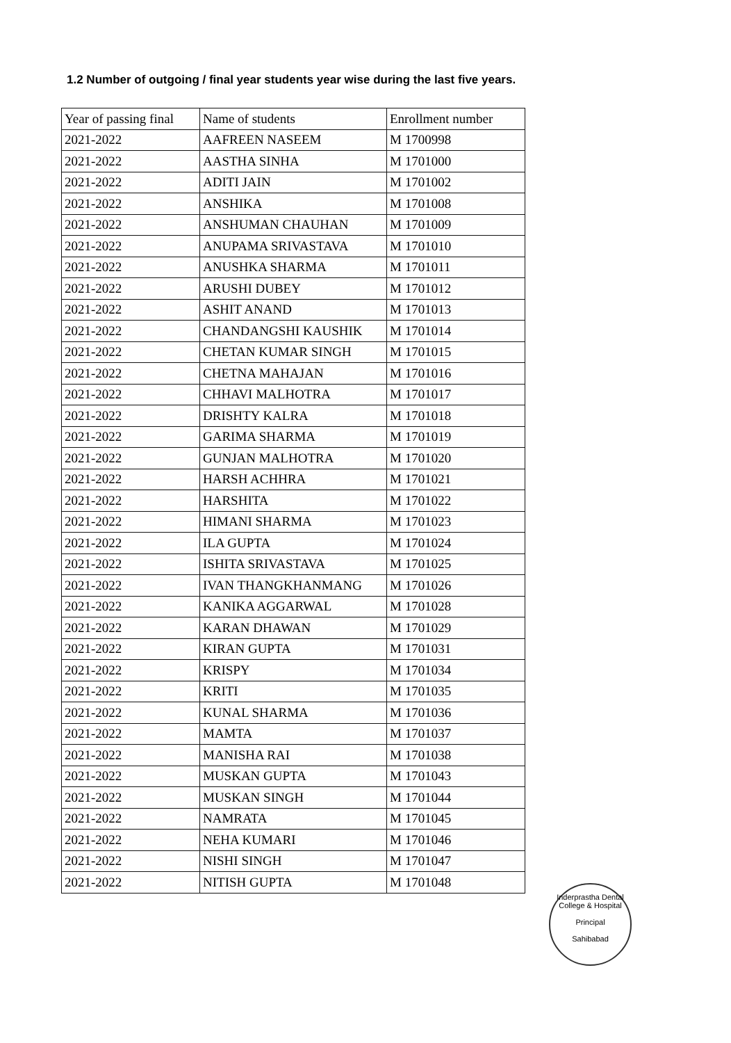1.2 Number of outgoing / final year students year wise during the last five years.
| Year of passing final | Name of students | Enrollment number |
| --- | --- | --- |
| 2021-2022 | AAFREEN NASEEM | M 1700998 |
| 2021-2022 | AASTHA SINHA | M 1701000 |
| 2021-2022 | ADITI JAIN | M 1701002 |
| 2021-2022 | ANSHIKA | M 1701008 |
| 2021-2022 | ANSHUMAN CHAUHAN | M 1701009 |
| 2021-2022 | ANUPAMA SRIVASTAVA | M 1701010 |
| 2021-2022 | ANUSHKA SHARMA | M 1701011 |
| 2021-2022 | ARUSHI DUBEY | M 1701012 |
| 2021-2022 | ASHIT ANAND | M 1701013 |
| 2021-2022 | CHANDANGSHI KAUSHIK | M 1701014 |
| 2021-2022 | CHETAN KUMAR SINGH | M 1701015 |
| 2021-2022 | CHETNA MAHAJAN | M 1701016 |
| 2021-2022 | CHHAVI MALHOTRA | M 1701017 |
| 2021-2022 | DRISHTY KALRA | M 1701018 |
| 2021-2022 | GARIMA SHARMA | M 1701019 |
| 2021-2022 | GUNJAN MALHOTRA | M 1701020 |
| 2021-2022 | HARSH ACHHRA | M 1701021 |
| 2021-2022 | HARSHITA | M 1701022 |
| 2021-2022 | HIMANI SHARMA | M 1701023 |
| 2021-2022 | ILA GUPTA | M 1701024 |
| 2021-2022 | ISHITA SRIVASTAVA | M 1701025 |
| 2021-2022 | IVAN THANGKHANMANG | M 1701026 |
| 2021-2022 | KANIKA AGGARWAL | M 1701028 |
| 2021-2022 | KARAN DHAWAN | M 1701029 |
| 2021-2022 | KIRAN GUPTA | M 1701031 |
| 2021-2022 | KRISPY | M 1701034 |
| 2021-2022 | KRITI | M 1701035 |
| 2021-2022 | KUNAL SHARMA | M 1701036 |
| 2021-2022 | MAMTA | M 1701037 |
| 2021-2022 | MANISHA RAI | M 1701038 |
| 2021-2022 | MUSKAN GUPTA | M 1701043 |
| 2021-2022 | MUSKAN SINGH | M 1701044 |
| 2021-2022 | NAMRATA | M 1701045 |
| 2021-2022 | NEHA KUMARI | M 1701046 |
| 2021-2022 | NISHI SINGH | M 1701047 |
| 2021-2022 | NITISH GUPTA | M 1701048 |
Inderprastha Dental College & Hospital
Principal
Sahibabad